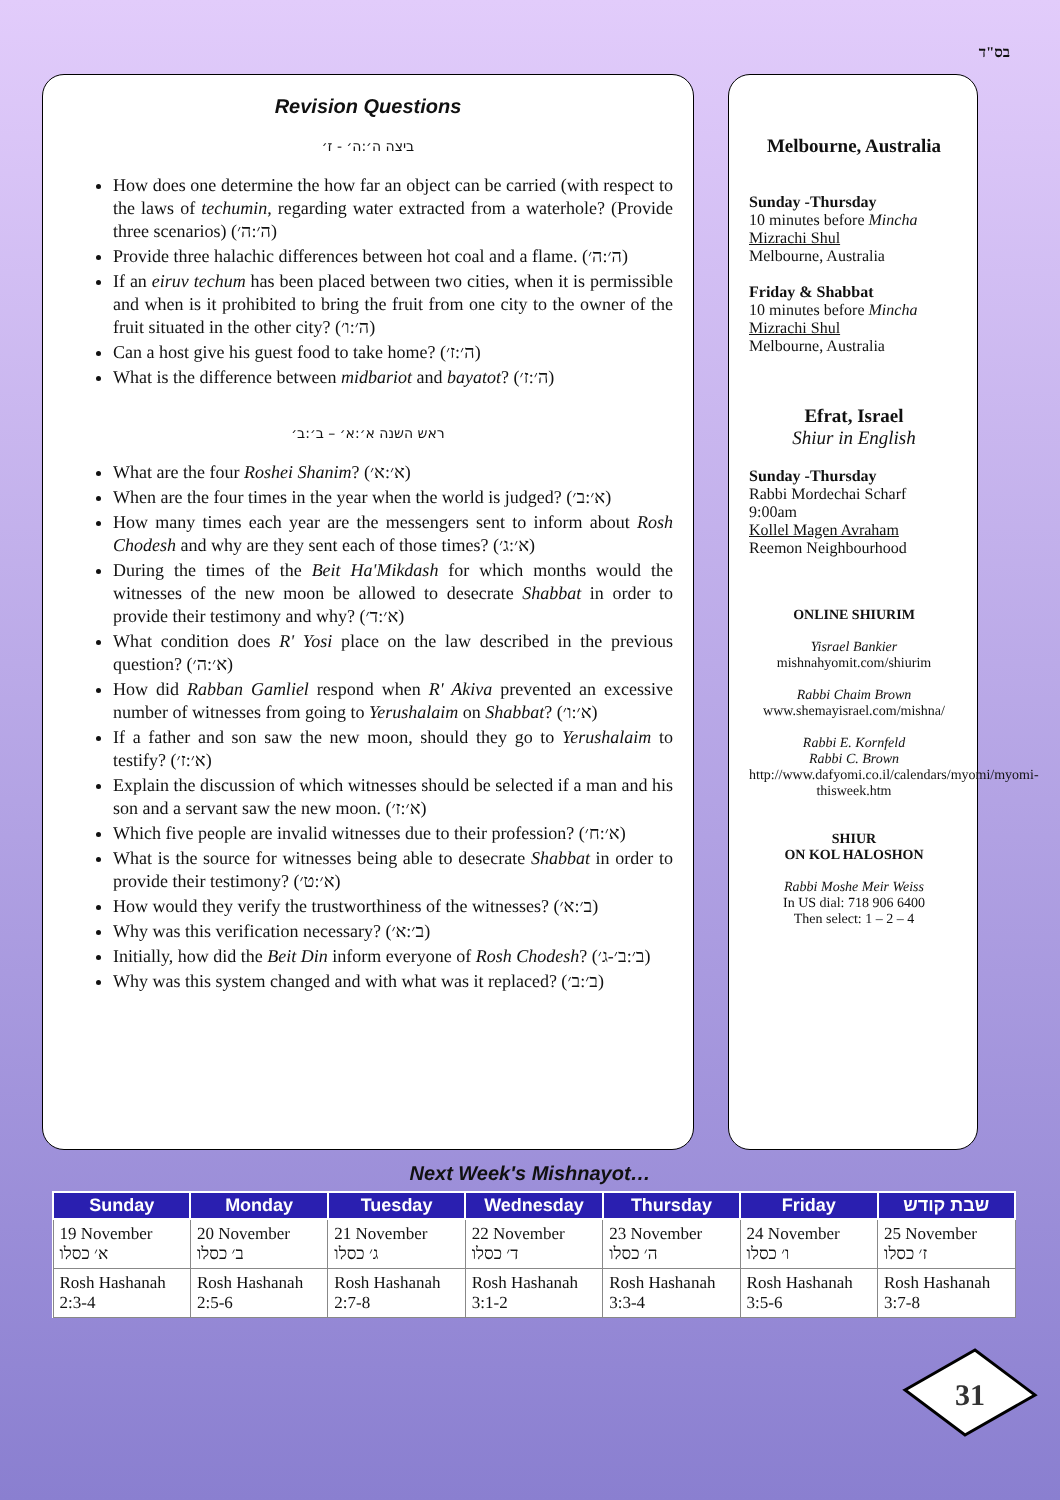בס"ד
Revision Questions
ביצה ה׳:ה׳ - ז׳
How does one determine the how far an object can be carried (with respect to the laws of techumin, regarding water extracted from a waterhole? (Provide three scenarios) (ה׳:ה׳)
Provide three halachic differences between hot coal and a flame. (ה׳:ה׳)
If an eiruv techum has been placed between two cities, when it is permissible and when is it prohibited to bring the fruit from one city to the owner of the fruit situated in the other city? (ה׳:ו׳)
Can a host give his guest food to take home? (ה׳:ז׳)
What is the difference between midbariot and bayatot? (ה׳:ז׳)
ראש השנה א׳:א׳ – ב׳:ב׳
What are the four Roshei Shanim? (א׳:א׳)
When are the four times in the year when the world is judged? (א׳:ב׳)
How many times each year are the messengers sent to inform about Rosh Chodesh and why are they sent each of those times? (א׳:ג׳)
During the times of the Beit Ha'Mikdash for which months would the witnesses of the new moon be allowed to desecrate Shabbat in order to provide their testimony and why? (א׳:ד׳)
What condition does R' Yosi place on the law described in the previous question? (א׳:ה׳)
How did Rabban Gamliel respond when R' Akiva prevented an excessive number of witnesses from going to Yerushalaim on Shabbat? (א׳:ו׳)
If a father and son saw the new moon, should they go to Yerushalaim to testify? (א׳:ז׳)
Explain the discussion of which witnesses should be selected if a man and his son and a servant saw the new moon. (א׳:ז׳)
Which five people are invalid witnesses due to their profession? (א׳:ח׳)
What is the source for witnesses being able to desecrate Shabbat in order to provide their testimony? (א׳:ט׳)
How would they verify the trustworthiness of the witnesses? (ב׳:א׳)
Why was this verification necessary? (ב׳:א׳)
Initially, how did the Beit Din inform everyone of Rosh Chodesh? (ב׳:ב׳-ג׳)
Why was this system changed and with what was it replaced? (ב׳:ב׳)
Melbourne, Australia
Sunday -Thursday
10 minutes before Mincha
Mizrachi Shul
Melbourne, Australia
Friday & Shabbat
10 minutes before Mincha
Mizrachi Shul
Melbourne, Australia
Efrat, Israel
Shiur in English
Sunday -Thursday
Rabbi Mordechai Scharf
9:00am
Kollel Magen Avraham
Reemon Neighbourhood
ONLINE SHIURIM
Yisrael Bankier
mishnahyomit.com/shiurim
Rabbi Chaim Brown
www.shemayisrael.com/mishna/
Rabbi E. Kornfeld
Rabbi C. Brown
http://www.dafyomi.co.il/calendars/myomi/myomi-thisweek.htm
SHIUR
ON KOL HALOSHON
Rabbi Moshe Meir Weiss
In US dial: 718 906 6400
Then select: 1 – 2 – 4
Next Week's Mishnayot…
| Sunday | Monday | Tuesday | Wednesday | Thursday | Friday | שבת קודש |
| --- | --- | --- | --- | --- | --- | --- |
| 19 November א׳ כסלו | 20 November ב׳ כסלו | 21 November ג׳ כסלו | 22 November ד׳ כסלו | 23 November ה׳ כסלו | 24 November ו׳ כסלו | 25 November ז׳ כסלו |
| Rosh Hashanah 2:3-4 | Rosh Hashanah 2:5-6 | Rosh Hashanah 2:7-8 | Rosh Hashanah 3:1-2 | Rosh Hashanah 3:3-4 | Rosh Hashanah 3:5-6 | Rosh Hashanah 3:7-8 |
31